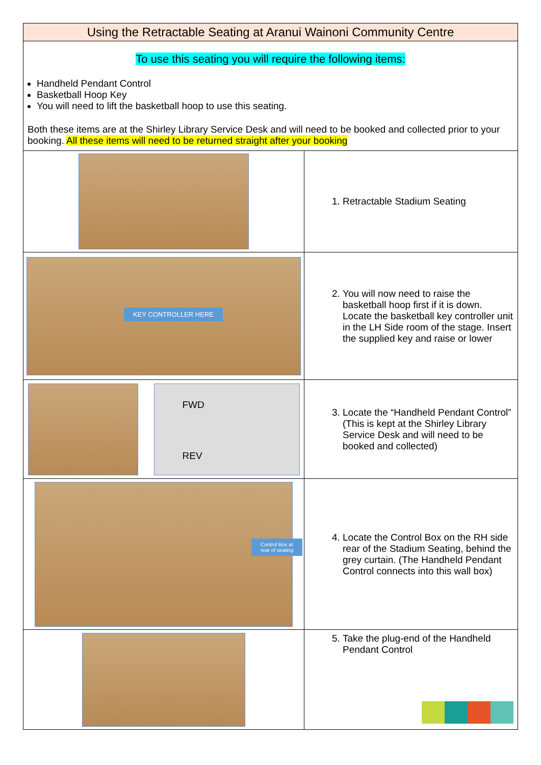| Using the Retractable Seating at Aranui Wainoni Community Centre | |
| To use this seating you will require the following items: Handheld Pendant Control Basketball Hoop Key You will need to lift the basketball hoop to use this seating. Both these items are at the Shirley Library Service Desk and will need to be booked and collected prior to your booking. All these items will need to be returned straight after your booking | |
| | 1. Retractable Stadium Seating |
| KEY CONTROLLER HERE | 2. You will now need to raise the basketball hoop first if it is down. Locate the basketball key controller unit in the LH Side room of the stage. Insert the supplied key and raise or lower |
| FWD REV | 3. Locate the “Handheld Pendant Control” (This is kept at the Shirley Library Service Desk and will need to be booked and collected) |
| Control Box at rear of seating | 4. Locate the Control Box on the RH side rear of the Stadium Seating, behind the grey curtain. (The Handheld Pendant Control connects into this wall box) |
| | 5. Take the plug-end of the Handheld Pendant Control |